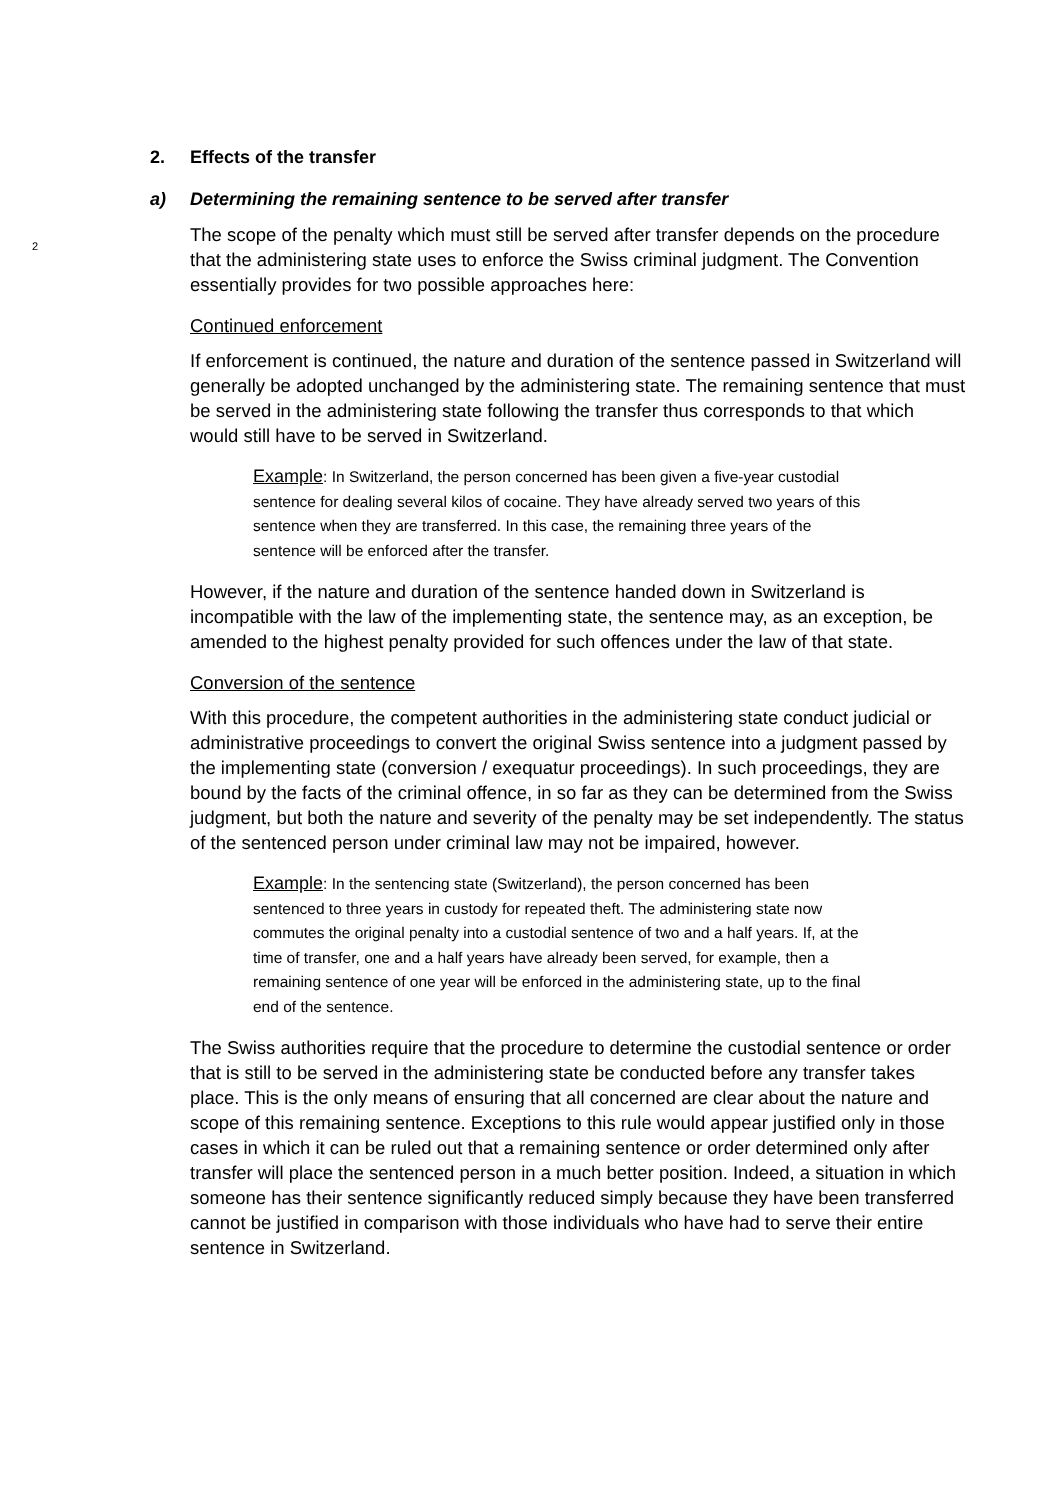2. Effects of the transfer
a) Determining the remaining sentence to be served after transfer
2
The scope of the penalty which must still be served after transfer depends on the procedure that the administering state uses to enforce the Swiss criminal judgment. The Convention essentially provides for two possible approaches here:
Continued enforcement
If enforcement is continued, the nature and duration of the sentence passed in Switzerland will generally be adopted unchanged by the administering state. The remaining sentence that must be served in the administering state following the transfer thus corresponds to that which would still have to be served in Switzerland.
Example: In Switzerland, the person concerned has been given a five-year custodial sentence for dealing several kilos of cocaine. They have already served two years of this sentence when they are transferred. In this case, the remaining three years of the sentence will be enforced after the transfer.
However, if the nature and duration of the sentence handed down in Switzerland is incompatible with the law of the implementing state, the sentence may, as an exception, be amended to the highest penalty provided for such offences under the law of that state.
Conversion of the sentence
With this procedure, the competent authorities in the administering state conduct judicial or administrative proceedings to convert the original Swiss sentence into a judgment passed by the implementing state (conversion / exequatur proceedings). In such proceedings, they are bound by the facts of the criminal offence, in so far as they can be determined from the Swiss judgment, but both the nature and severity of the penalty may be set independently. The status of the sentenced person under criminal law may not be impaired, however.
Example: In the sentencing state (Switzerland), the person concerned has been sentenced to three years in custody for repeated theft. The administering state now commutes the original penalty into a custodial sentence of two and a half years. If, at the time of transfer, one and a half years have already been served, for example, then a remaining sentence of one year will be enforced in the administering state, up to the final end of the sentence.
The Swiss authorities require that the procedure to determine the custodial sentence or order that is still to be served in the administering state be conducted before any transfer takes place. This is the only means of ensuring that all concerned are clear about the nature and scope of this remaining sentence. Exceptions to this rule would appear justified only in those cases in which it can be ruled out that a remaining sentence or order determined only after transfer will place the sentenced person in a much better position. Indeed, a situation in which someone has their sentence significantly reduced simply because they have been transferred cannot be justified in comparison with those individuals who have had to serve their entire sentence in Switzerland.